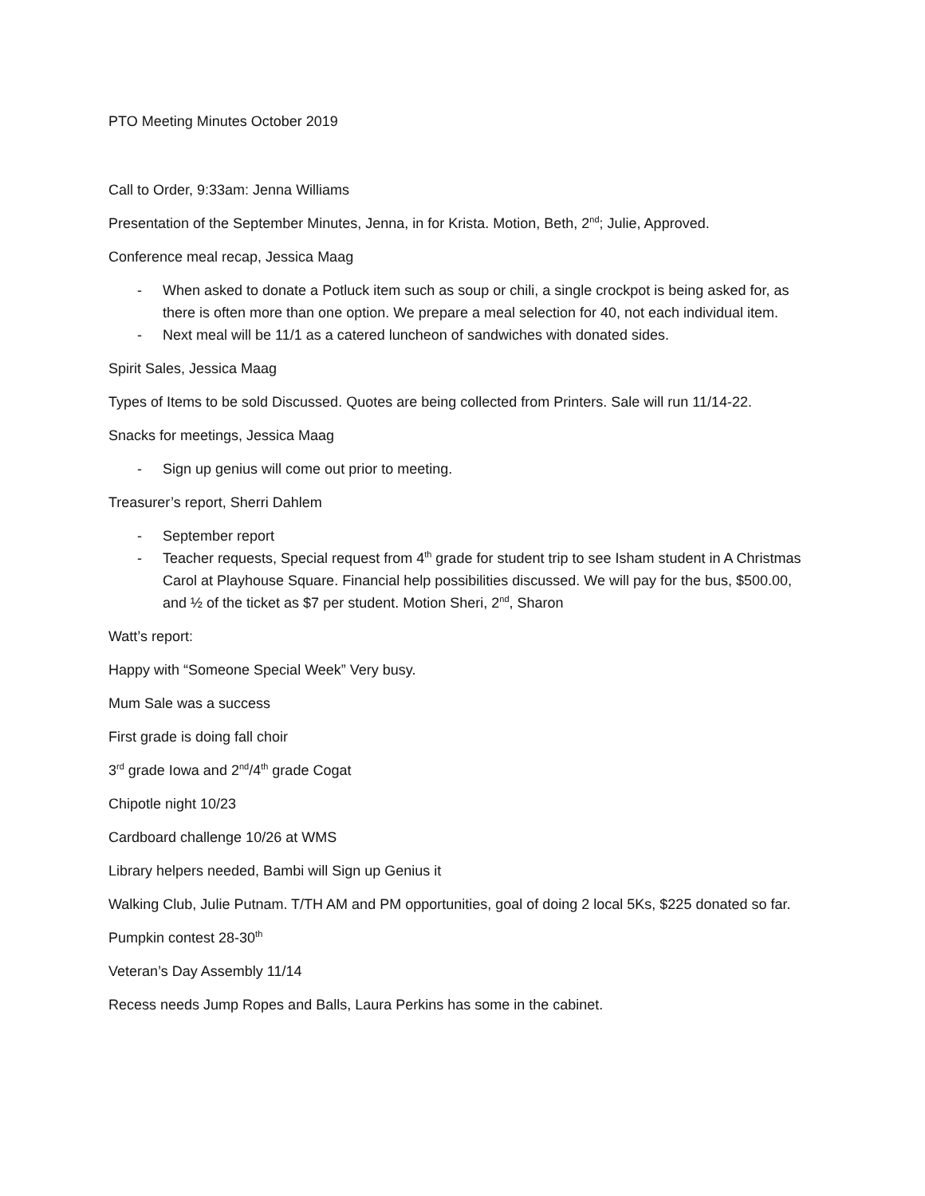PTO Meeting Minutes October 2019
Call to Order, 9:33am: Jenna Williams
Presentation of the September Minutes, Jenna, in for Krista. Motion, Beth, 2<sup>nd</sup>; Julie, Approved.
Conference meal recap, Jessica Maag
- When asked to donate a Potluck item such as soup or chili, a single crockpot is being asked for, as there is often more than one option. We prepare a meal selection for 40, not each individual item.
- Next meal will be 11/1 as a catered luncheon of sandwiches with donated sides.
Spirit Sales, Jessica Maag
Types of Items to be sold Discussed. Quotes are being collected from Printers. Sale will run 11/14-22.
Snacks for meetings, Jessica Maag
- Sign up genius will come out prior to meeting.
Treasurer’s report, Sherri Dahlem
- September report
- Teacher requests, Special request from 4<sup>th</sup> grade for student trip to see Isham student in A Christmas Carol at Playhouse Square. Financial help possibilities discussed. We will pay for the bus, $500.00, and ½ of the ticket as $7 per student. Motion Sheri, 2<sup>nd</sup>, Sharon
Watt’s report:
Happy with “Someone Special Week” Very busy.
Mum Sale was a success
First grade is doing fall choir
3<sup>rd</sup> grade Iowa and 2<sup>nd</sup>/4<sup>th</sup> grade Cogat
Chipotle night 10/23
Cardboard challenge 10/26 at WMS
Library helpers needed, Bambi will Sign up Genius it
Walking Club, Julie Putnam. T/TH AM and PM opportunities, goal of doing 2 local 5Ks, $225 donated so far.
Pumpkin contest 28-30<sup>th</sup>
Veteran’s Day Assembly 11/14
Recess needs Jump Ropes and Balls, Laura Perkins has some in the cabinet.